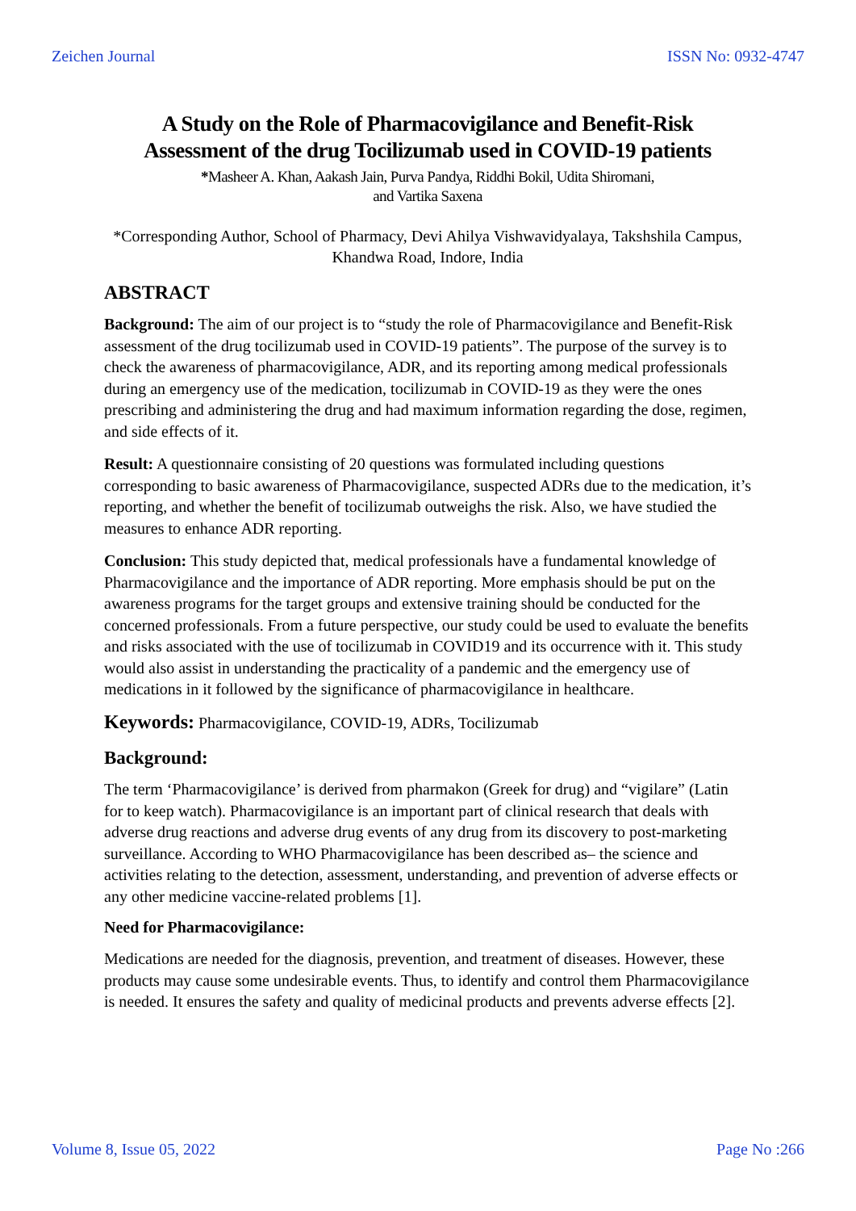Zeichen Journal ISSN No: 0932-4747
A Study on the Role of Pharmacovigilance and Benefit-Risk
Assessment of the drug Tocilizumab used in COVID-19 patients
*Masheer A. Khan, Aakash Jain, Purva Pandya, Riddhi Bokil, Udita Shiromani,
and Vartika Saxena
*Corresponding Author, School of Pharmacy, Devi Ahilya Vishwavidyalaya, Takshshila Campus, Khandwa Road, Indore, India
ABSTRACT
Background: The aim of our project is to “study the role of Pharmacovigilance and Benefit-Risk assessment of the drug tocilizumab used in COVID-19 patients”. The purpose of the survey is to check the awareness of pharmacovigilance, ADR, and its reporting among medical professionals during an emergency use of the medication, tocilizumab in COVID-19 as they were the ones prescribing and administering the drug and had maximum information regarding the dose, regimen, and side effects of it.
Result: A questionnaire consisting of 20 questions was formulated including questions corresponding to basic awareness of Pharmacovigilance, suspected ADRs due to the medication, it’s reporting, and whether the benefit of tocilizumab outweighs the risk. Also, we have studied the measures to enhance ADR reporting.
Conclusion: This study depicted that, medical professionals have a fundamental knowledge of Pharmacovigilance and the importance of ADR reporting. More emphasis should be put on the awareness programs for the target groups and extensive training should be conducted for the concerned professionals. From a future perspective, our study could be used to evaluate the benefits and risks associated with the use of tocilizumab in COVID19 and its occurrence with it. This study would also assist in understanding the practicality of a pandemic and the emergency use of medications in it followed by the significance of pharmacovigilance in healthcare.
Keywords: Pharmacovigilance, COVID-19, ADRs, Tocilizumab
Background:
The term ‘Pharmacovigilance’ is derived from pharmakon (Greek for drug) and “vigilare” (Latin for to keep watch). Pharmacovigilance is an important part of clinical research that deals with adverse drug reactions and adverse drug events of any drug from its discovery to post-marketing surveillance. According to WHO Pharmacovigilance has been described as– the science and activities relating to the detection, assessment, understanding, and prevention of adverse effects or any other medicine vaccine-related problems [1].
Need for Pharmacovigilance:
Medications are needed for the diagnosis, prevention, and treatment of diseases. However, these products may cause some undesirable events. Thus, to identify and control them Pharmacovigilance is needed. It ensures the safety and quality of medicinal products and prevents adverse effects [2].
Volume 8, Issue 05, 2022 Page No :266